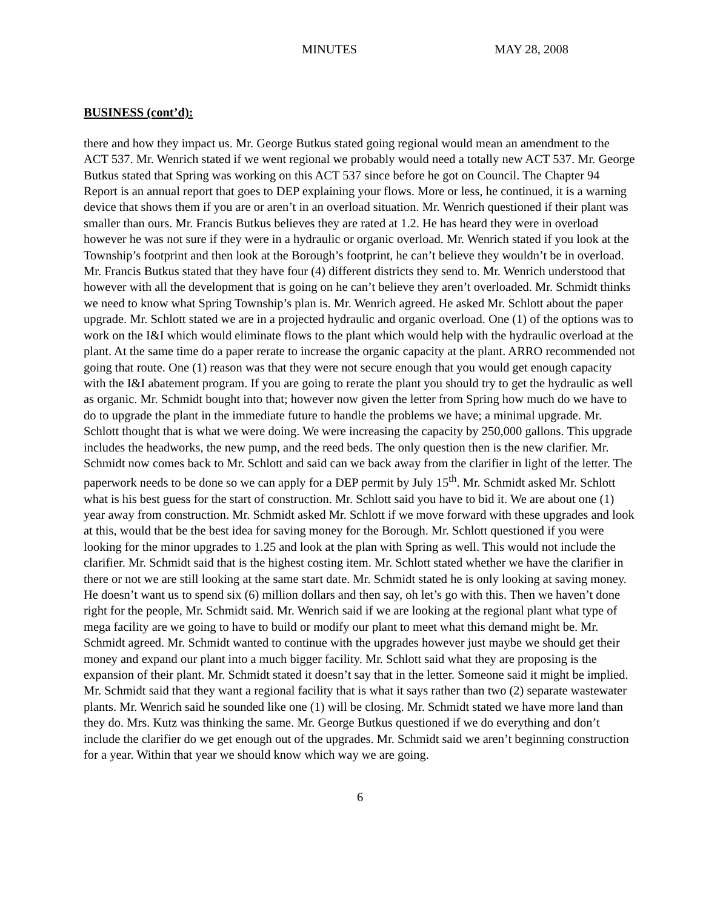MINUTES MAY 28, 2008
BUSINESS (cont’d):
there and how they impact us. Mr. George Butkus stated going regional would mean an amendment to the ACT 537. Mr. Wenrich stated if we went regional we probably would need a totally new ACT 537. Mr. George Butkus stated that Spring was working on this ACT 537 since before he got on Council. The Chapter 94 Report is an annual report that goes to DEP explaining your flows. More or less, he continued, it is a warning device that shows them if you are or aren’t in an overload situation. Mr. Wenrich questioned if their plant was smaller than ours. Mr. Francis Butkus believes they are rated at 1.2. He has heard they were in overload however he was not sure if they were in a hydraulic or organic overload. Mr. Wenrich stated if you look at the Township’s footprint and then look at the Borough’s footprint, he can’t believe they wouldn’t be in overload. Mr. Francis Butkus stated that they have four (4) different districts they send to. Mr. Wenrich understood that however with all the development that is going on he can’t believe they aren’t overloaded. Mr. Schmidt thinks we need to know what Spring Township’s plan is. Mr. Wenrich agreed. He asked Mr. Schlott about the paper upgrade. Mr. Schlott stated we are in a projected hydraulic and organic overload. One (1) of the options was to work on the I&I which would eliminate flows to the plant which would help with the hydraulic overload at the plant. At the same time do a paper rerate to increase the organic capacity at the plant. ARRO recommended not going that route. One (1) reason was that they were not secure enough that you would get enough capacity with the I&I abatement program. If you are going to rerate the plant you should try to get the hydraulic as well as organic. Mr. Schmidt bought into that; however now given the letter from Spring how much do we have to do to upgrade the plant in the immediate future to handle the problems we have; a minimal upgrade. Mr. Schlott thought that is what we were doing. We were increasing the capacity by 250,000 gallons. This upgrade includes the headworks, the new pump, and the reed beds. The only question then is the new clarifier. Mr. Schmidt now comes back to Mr. Schlott and said can we back away from the clarifier in light of the letter. The paperwork needs to be done so we can apply for a DEP permit by July 15<sup>th</sup>. Mr. Schmidt asked Mr. Schlott what is his best guess for the start of construction. Mr. Schlott said you have to bid it. We are about one (1) year away from construction. Mr. Schmidt asked Mr. Schlott if we move forward with these upgrades and look at this, would that be the best idea for saving money for the Borough. Mr. Schlott questioned if you were looking for the minor upgrades to 1.25 and look at the plan with Spring as well. This would not include the clarifier. Mr. Schmidt said that is the highest costing item. Mr. Schlott stated whether we have the clarifier in there or not we are still looking at the same start date. Mr. Schmidt stated he is only looking at saving money. He doesn’t want us to spend six (6) million dollars and then say, oh let’s go with this. Then we haven’t done right for the people, Mr. Schmidt said. Mr. Wenrich said if we are looking at the regional plant what type of mega facility are we going to have to build or modify our plant to meet what this demand might be. Mr. Schmidt agreed. Mr. Schmidt wanted to continue with the upgrades however just maybe we should get their money and expand our plant into a much bigger facility. Mr. Schlott said what they are proposing is the expansion of their plant. Mr. Schmidt stated it doesn’t say that in the letter. Someone said it might be implied. Mr. Schmidt said that they want a regional facility that is what it says rather than two (2) separate wastewater plants. Mr. Wenrich said he sounded like one (1) will be closing. Mr. Schmidt stated we have more land than they do. Mrs. Kutz was thinking the same. Mr. George Butkus questioned if we do everything and don’t include the clarifier do we get enough out of the upgrades. Mr. Schmidt said we aren’t beginning construction for a year. Within that year we should know which way we are going.
6